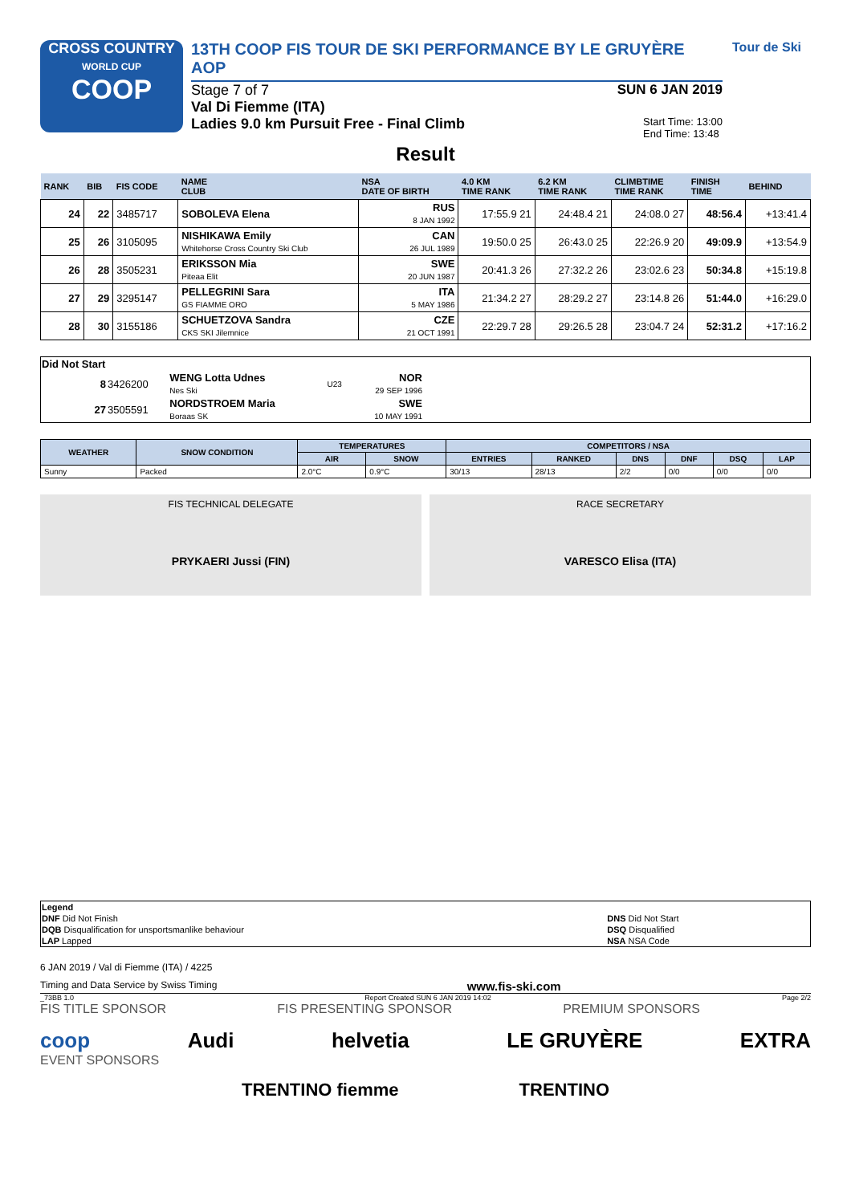CROSS COUNTRY
WORLD CUP
COOP
13TH COOP FIS TOUR DE SKI PERFORMANCE BY LE GRUYÈRE AOP
Stage 7 of 7 SUN 6 JAN 2019
Val Di Fiemme (ITA)
Ladies 9.0 km Pursuit Free - Final Climb Start Time: 13:00
End Time: 13:48
Tour de Ski
Result
| RANK | BIB | FIS CODE | NAME CLUB | NSA DATE OF BIRTH | 4.0 KM TIME RANK | 6.2 KM TIME RANK | CLIMBTIME TIME RANK | FINISH TIME | BEHIND |
| --- | --- | --- | --- | --- | --- | --- | --- | --- | --- |
| 24 | 22 | 3485717 | SOBOLEVA Elena | RUS 8 JAN 1992 | 17:55.9 21 | 24:48.4 21 | 24:08.0 27 | 48:56.4 | +13:41.4 |
| 25 | 26 | 3105095 | NISHIKAWA Emily Whitehorse Cross Country Ski Club | CAN 26 JUL 1989 | 19:50.0 25 | 26:43.0 25 | 22:26.9 20 | 49:09.9 | +13:54.9 |
| 26 | 28 | 3505231 | ERIKSSON Mia Piteaa Elit | SWE 20 JUN 1987 | 20:41.3 26 | 27:32.2 26 | 23:02.6 23 | 50:34.8 | +15:19.8 |
| 27 | 29 | 3295147 | PELLEGRINI Sara GS FIAMME ORO | ITA 5 MAY 1986 | 21:34.2 27 | 28:29.2 27 | 23:14.8 26 | 51:44.0 | +16:29.0 |
| 28 | 30 | 3155186 | SCHUETZOVA Sandra CKS SKI Jilemnice | CZE 21 OCT 1991 | 22:29.7 28 | 29:26.5 28 | 23:04.7 24 | 52:31.2 | +17:16.2 |
| Did Not Start | | | | | |
| 8 | 3426200 | WENG Lotta Udnes Nes Ski | U23 | NOR 29 SEP 1996 | |
| 27 | 3505591 | NORDSTROEM Maria Boraas SK | | SWE 10 MAY 1991 | |
| WEATHER | SNOW CONDITION | TEMPERATURES | | COMPETITORS / NSA | | | | | |
| --- | --- | --- | --- | --- | --- | --- | --- | --- | --- |
| | | AIR | SNOW | ENTRIES | RANKED | DNS | DNF | DSQ | LAP |
| Sunny | Packed | 2.0°C | 0.9°C | 30/13 | 28/13 | 2/2 | 0/0 | 0/0 | 0/0 |
FIS TECHNICAL DELEGATE
PRYKAERI Jussi (FIN)
RACE SECRETARY
VARESCO Elisa (ITA)
| Legend | |
| DNF Did Not Finish | DNS Did Not Start |
| DQB Disqualification for unsportsmanlike behaviour | DSQ Disqualified |
| LAP Lapped | NSA NSA Code |
6 JAN 2019 / Val di Fiemme (ITA) / 4225
Timing and Data Service by Swiss Timing www.fis-ski.com
_73BB 1.0 Report Created SUN 6 JAN 2019 14:02 Page 2/2
FIS TITLE SPONSOR FIS PRESENTING SPONSOR PREMIUM SPONSORS
coop Audi helvetia LE GRUYÈRE EXTRA
EVENT SPONSORS
TRENTINO fiemme TRENTINO